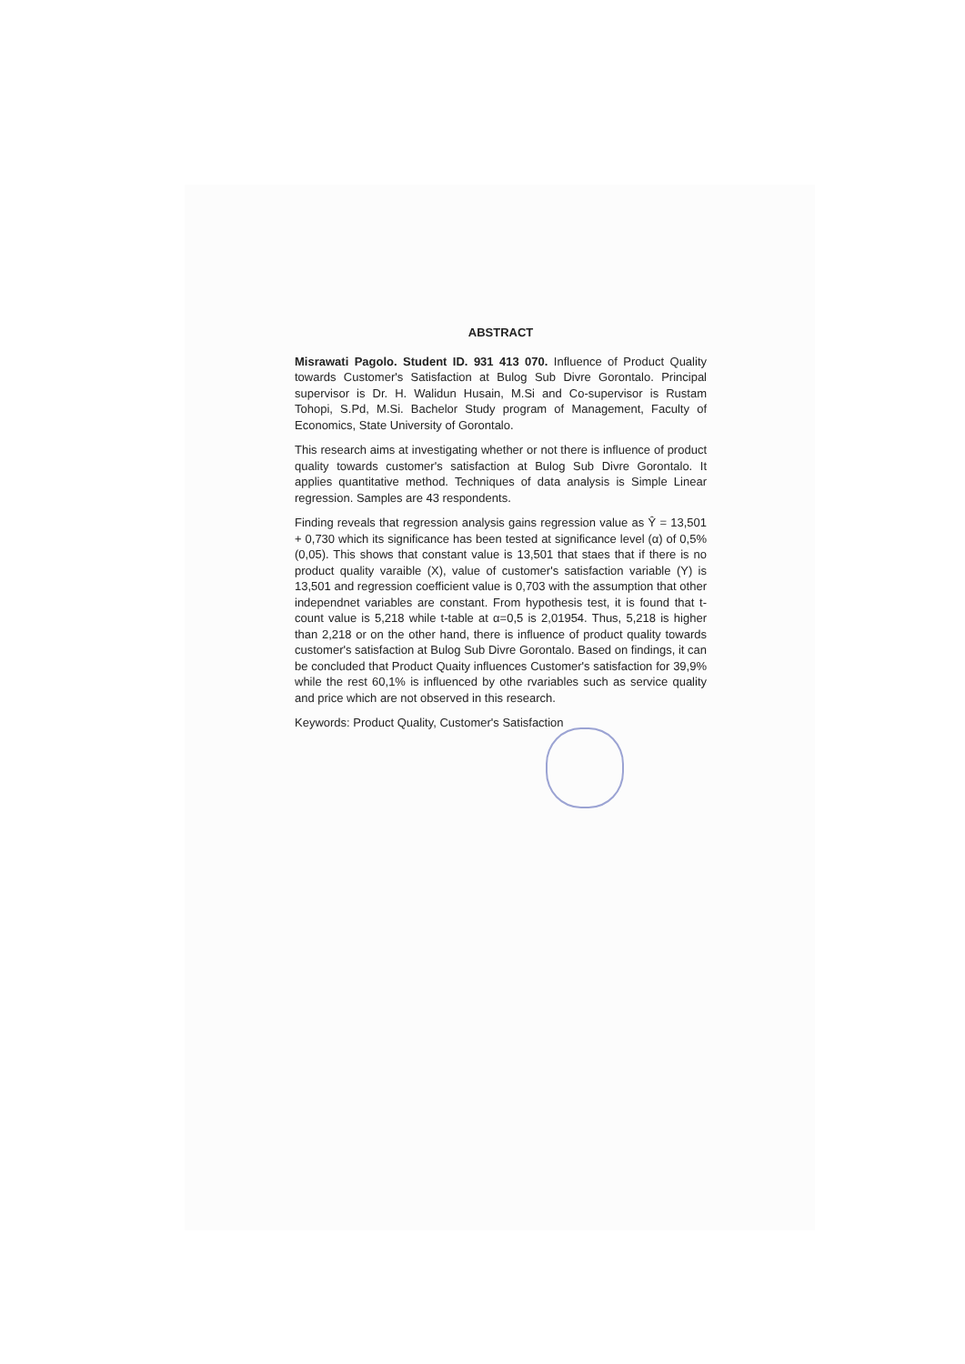ABSTRACT
Misrawati Pagolo. Student ID. 931 413 070. Influence of Product Quality towards Customer's Satisfaction at Bulog Sub Divre Gorontalo. Principal supervisor is Dr. H. Walidun Husain, M.Si and Co-supervisor is Rustam Tohopi, S.Pd, M.Si. Bachelor Study program of Management, Faculty of Economics, State University of Gorontalo.
This research aims at investigating whether or not there is influence of product quality towards customer's satisfaction at Bulog Sub Divre Gorontalo. It applies quantitative method. Techniques of data analysis is Simple Linear regression. Samples are 43 respondents.
Finding reveals that regression analysis gains regression value as Ŷ = 13,501 + 0,730 which its significance has been tested at significance level (α) of 0,5% (0,05). This shows that constant value is 13,501 that staes that if there is no product quality varaible (X), value of customer's satisfaction variable (Y) is 13,501 and regression coefficient value is 0,703 with the assumption that other independnet variables are constant. From hypothesis test, it is found that t-count value is 5,218 while t-table at α=0,5 is 2,01954. Thus, 5,218 is higher than 2,218 or on the other hand, there is influence of product quality towards customer's satisfaction at Bulog Sub Divre Gorontalo. Based on findings, it can be concluded that Product Quaity influences Customer's satisfaction for 39,9% while the rest 60,1% is influenced by othe rvariables such as service quality and price which are not observed in this research.
Keywords: Product Quality, Customer's Satisfaction